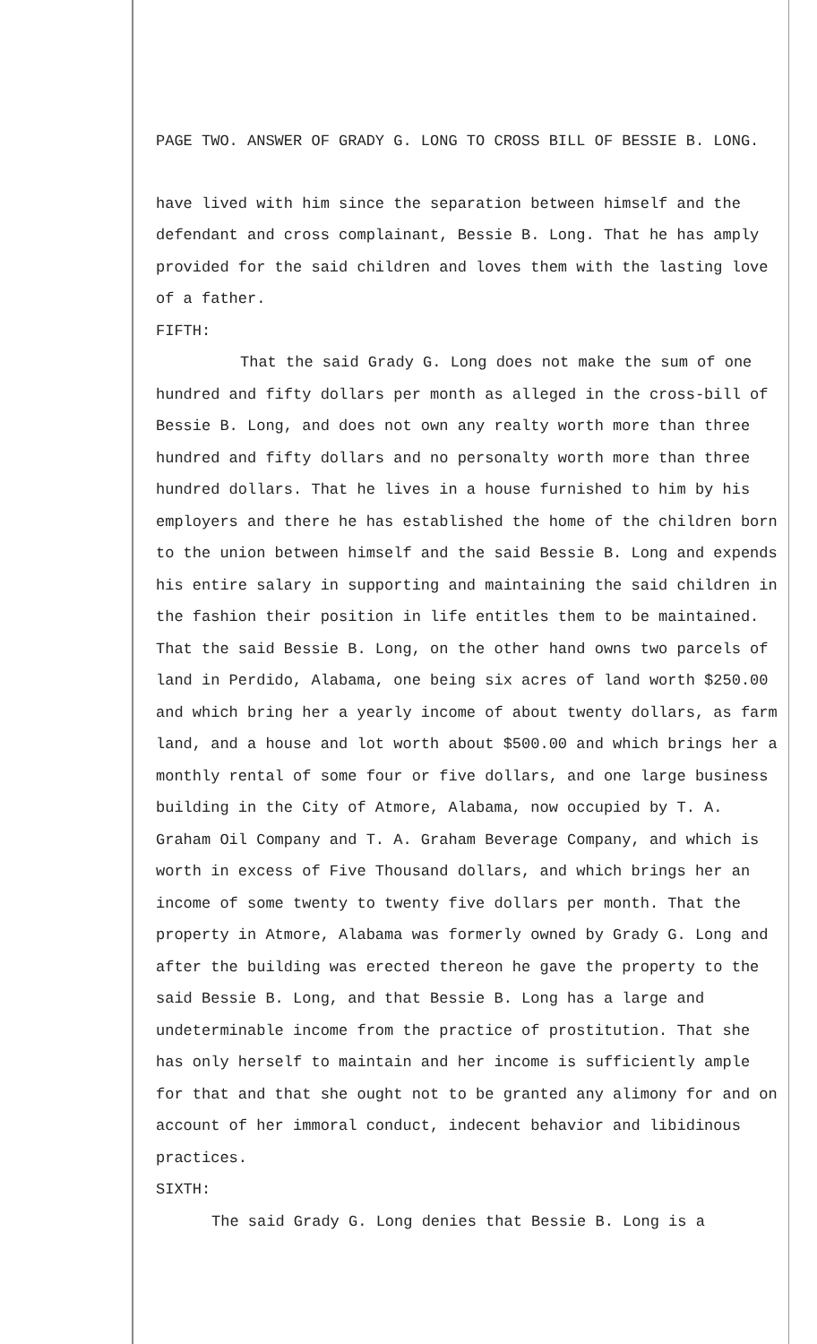PAGE TWO. ANSWER OF GRADY G. LONG TO CROSS BILL OF BESSIE B. LONG.
have lived with him since the separation between himself and the defendant and cross complainant, Bessie B. Long. That he has amply provided for the said children and loves them with the lasting love of a father.
FIFTH:
That the said Grady G. Long does not make the sum of one hundred and fifty dollars per month as alleged in the cross-bill of Bessie B. Long, and does not own any realty worth more than three hundred and fifty dollars and no personalty worth more than three hundred dollars. That he lives in a house furnished to him by his employers and there he has established the home of the children born to the union between himself and the said Bessie B. Long and expends his entire salary in supporting and maintaining the said children in the fashion their position in life entitles them to be maintained. That the said Bessie B. Long, on the other hand owns two parcels of land in Perdido, Alabama, one being six acres of land worth $250.00 and which bring her a yearly income of about twenty dollars, as farm land, and a house and lot worth about $500.00 and which brings her a monthly rental of some four or five dollars, and one large business building in the City of Atmore, Alabama, now occupied by T. A. Graham Oil Company and T. A. Graham Beverage Company, and which is worth in excess of Five Thousand dollars, and which brings her an income of some twenty to twenty five dollars per month. That the property in Atmore, Alabama was formerly owned by Grady G. Long and after the building was erected thereon he gave the property to the said Bessie B. Long, and that Bessie B. Long has a large and undeterminable income from the practice of prostitution. That she has only herself to maintain and her income is sufficiently ample for that and that she ought not to be granted any alimony for and on account of her immoral conduct, indecent behavior and libidinous practices.
SIXTH:
The said Grady G. Long denies that Bessie B. Long is a